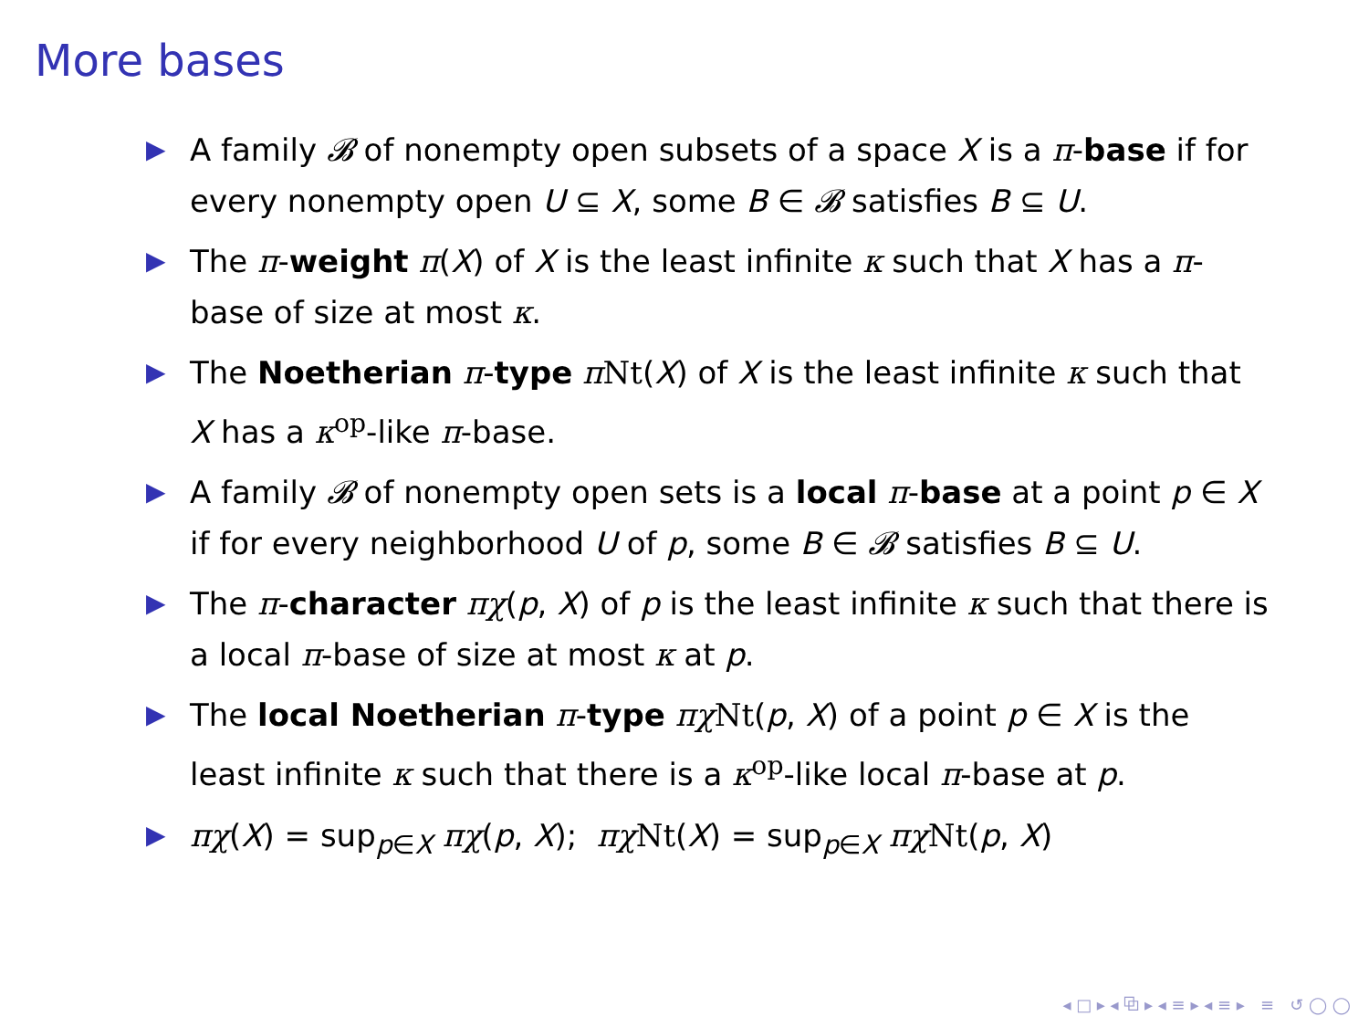More bases
▶ A family 𝓑 of nonempty open subsets of a space X is a π-base if for every nonempty open U ⊆ X, some B ∈ 𝓑 satisfies B ⊆ U.
▶ The π-weight π(X) of X is the least infinite κ such that X has a π-base of size at most κ.
▶ The Noetherian π-type πNt(X) of X is the least infinite κ such that X has a κ<sup>op</sup>-like π-base.
▶ A family 𝓑 of nonempty open sets is a local π-base at a point p ∈ X if for every neighborhood U of p, some B ∈ 𝓑 satisfies B ⊆ U.
▶ The π-character πχ(p, X) of p is the least infinite κ such that there is a local π-base of size at most κ at p.
▶ The local Noetherian π-type πχ Nt(p, X) of a point p ∈ X is the least infinite κ such that there is a κ<sup>op</sup>-like local π-base at p.
▶ πχ(X) = sup<sub>p∈X</sub> πχ(p, X); πχ Nt(X) = sup<sub>p∈X</sub> πχ Nt(p, X)
◂ □ ▸ ◂ ⧉ ▸ ◂ ≡ ▸ ◂ ≡ ▸ ≡ ↺ ◯ ◯